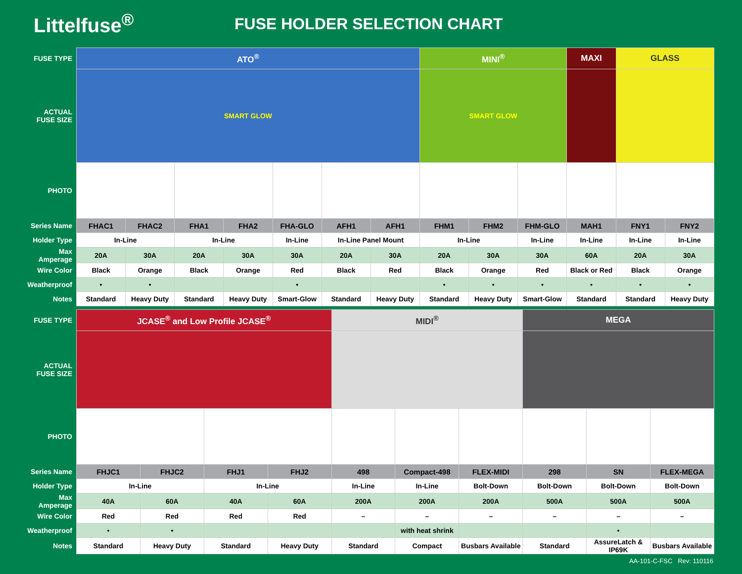Littelfuse<sup>®</sup>
FUSE HOLDER SELECTION CHART
| FUSE TYPE | ATO<sup>®</sup> | | | | | | | MINI<sup>®</sup> | | | MAXI | GLASS | |
| ACTUAL FUSE SIZE | SMART GLOW | | | | | | | SMART GLOW | | | | | |
| PHOTO | | | | | | | | | | | | | |
| Series Name | FHAC1 | FHAC2 | FHA1 | FHA2 | FHA-GLO | AFH1 | AFH1 | FHM1 | FHM2 | FHM-GLO | MAH1 | FNY1 | FNY2 |
| Holder Type | In-Line | | In-Line | | In-Line | In-Line Panel Mount | | In-Line | | In-Line | In-Line | In-Line | In-Line |
| Max Amperage | 20A | 30A | 20A | 30A | 30A | 20A | 30A | 20A | 30A | 30A | 60A | 20A | 30A |
| Wire Color | Black | Orange | Black | Orange | Red | Black | Red | Black | Orange | Red | Black or Red | Black | Orange |
| Weatherproof | • | • | | | • | | | • | • | • | • | • | • |
| Notes | Standard | Heavy Duty | Standard | Heavy Duty | Smart-Glow | Standard | Heavy Duty | Standard | Heavy Duty | Smart-Glow | Standard | Standard | Heavy Duty |
| FUSE TYPE | JCASE<sup>®</sup> and Low Profile JCASE<sup>®</sup> | | | | MIDI<sup>®</sup> | | | MEGA | | |
| ACTUAL FUSE SIZE | | | | | | | | | | |
| PHOTO | | | | | | | | | | |
| Series Name | FHJC1 | FHJC2 | FHJ1 | FHJ2 | 498 | Compact-498 | FLEX-MIDI | 298 | SN | FLEX-MEGA |
| Holder Type | In-Line | | In-Line | | In-Line | In-Line | Bolt-Down | Bolt-Down | Bolt-Down | Bolt-Down |
| Max Amperage | 40A | 60A | 40A | 60A | 200A | 200A | 200A | 500A | 500A | 500A |
| Wire Color | Red | Red | Red | Red | – | – | – | – | – | – |
| Weatherproof | • | • | | | | with heat shrink | | | • | |
| Notes | Standard | Heavy Duty | Standard | Heavy Duty | Standard | Compact | Busbars Available | Standard | AssureLatch & IP69K | Busbars Available |
AA-101-C-FSC Rev: 110116